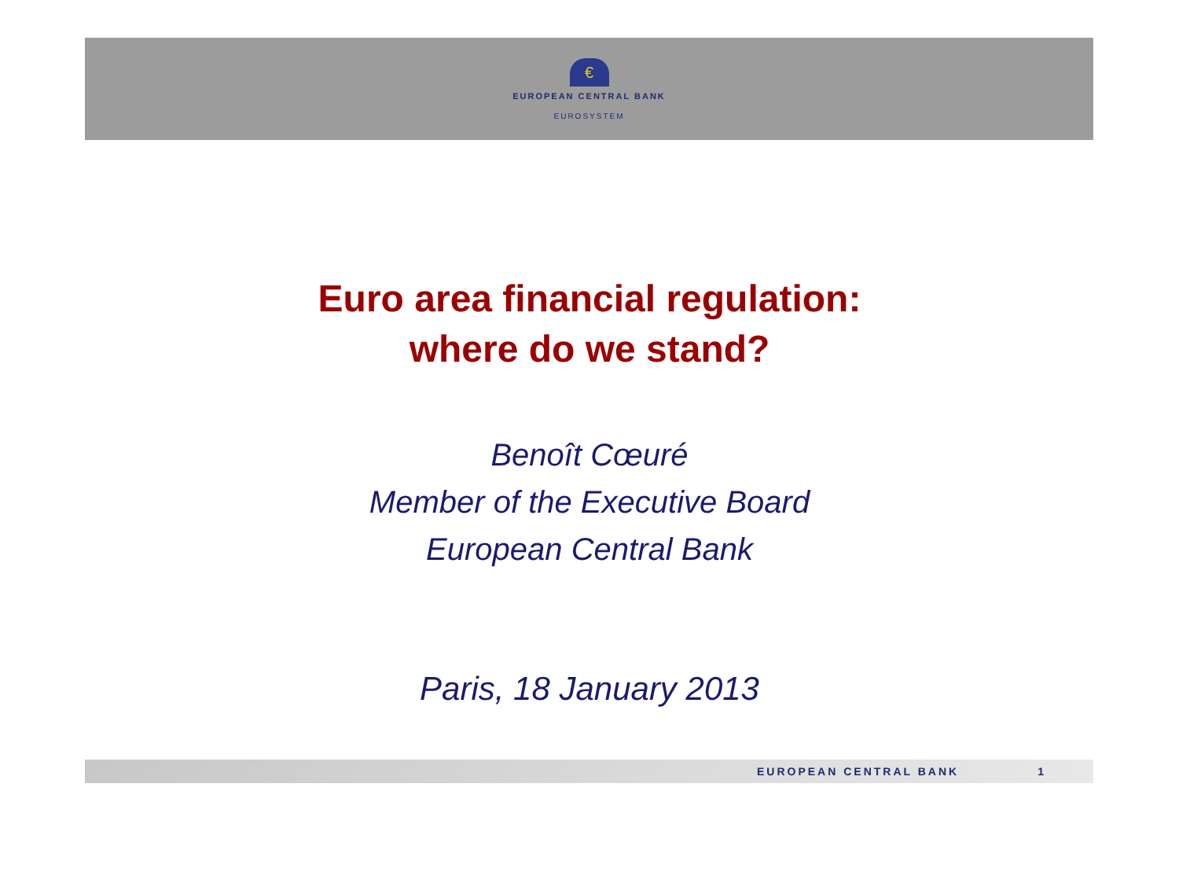€
EUROPEAN CENTRAL BANK
EUROSYSTEM
Euro area financial regulation:
where do we stand?
Benoît Cœuré
Member of the Executive Board
European Central Bank
Paris, 18 January 2013
EUROPEAN CENTRAL BANK 1